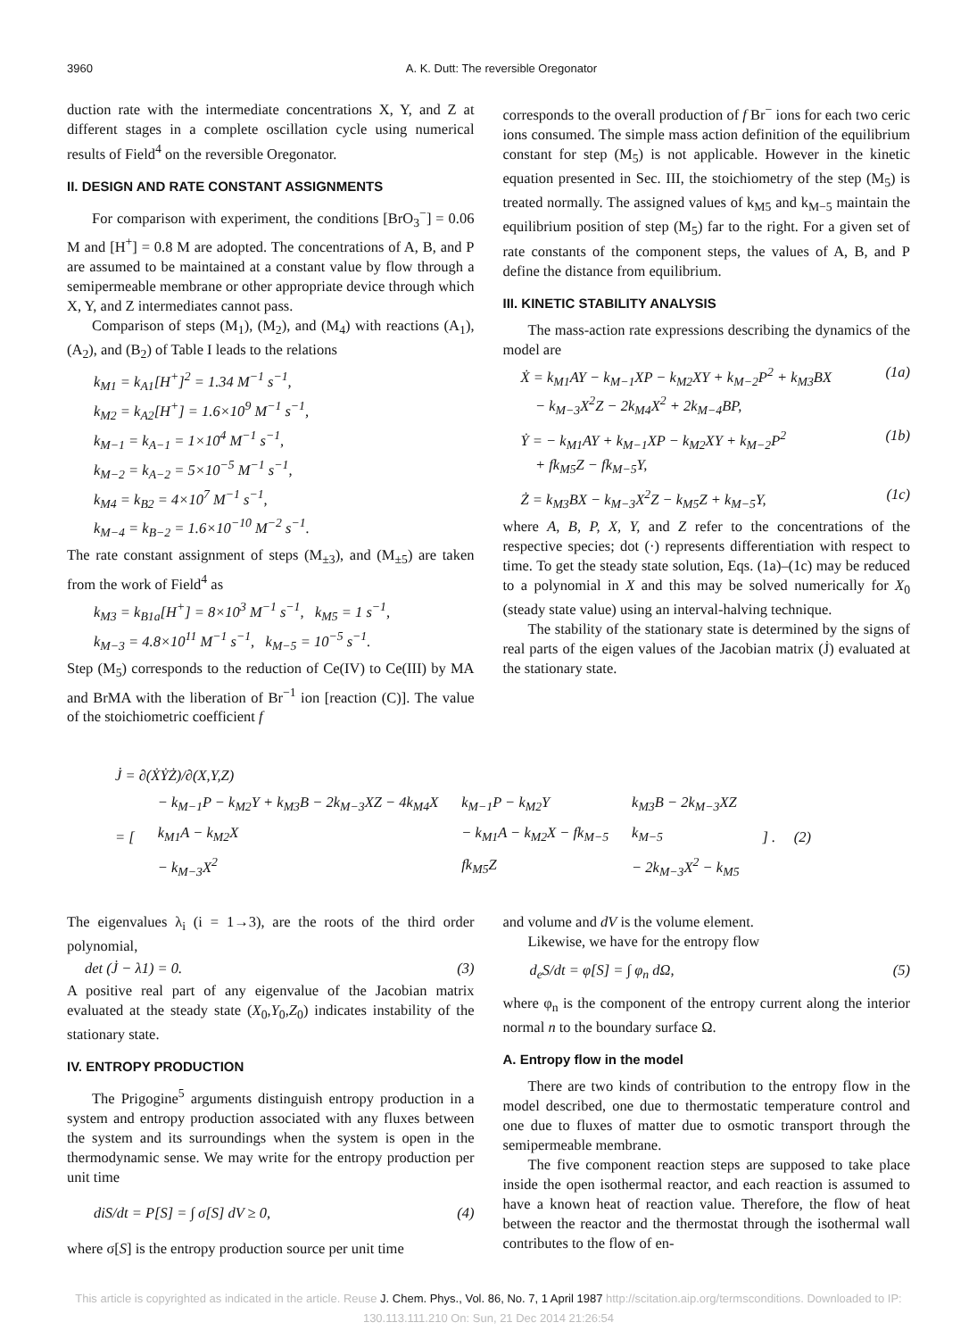3960 A. K. Dutt: The reversible Oregonator
duction rate with the intermediate concentrations X, Y, and Z at different stages in a complete oscillation cycle using numerical results of Field<sup>4</sup> on the reversible Oregonator.
II. DESIGN AND RATE CONSTANT ASSIGNMENTS
For comparison with experiment, the conditions [BrO<sub>3</sub><sup>−</sup>] = 0.06 M and [H<sup>+</sup>] = 0.8 M are adopted. The concentrations of A, B, and P are assumed to be maintained at a constant value by flow through a semipermeable membrane or other appropriate device through which X, Y, and Z intermediates cannot pass.
Comparison of steps (M<sub>1</sub>), (M<sub>2</sub>), and (M<sub>4</sub>) with reactions (A<sub>1</sub>), (A<sub>2</sub>), and (B<sub>2</sub>) of Table I leads to the relations
k<sub>M1</sub> = k<sub>A1</sub>[H<sup>+</sup>]<sup>2</sup> = 1.34 M<sup>−1</sup> s<sup>−1</sup>,
k<sub>M2</sub> = k<sub>A2</sub>[H<sup>+</sup>] = 1.6×10<sup>9</sup> M<sup>−1</sup> s<sup>−1</sup>,
k<sub>M−1</sub> = k<sub>A−1</sub> = 1×10<sup>4</sup> M<sup>−1</sup> s<sup>−1</sup>,
k<sub>M−2</sub> = k<sub>A−2</sub> = 5×10<sup>−5</sup> M<sup>−1</sup> s<sup>−1</sup>,
k<sub>M4</sub> = k<sub>B2</sub> = 4×10<sup>7</sup> M<sup>−1</sup> s<sup>−1</sup>,
k<sub>M−4</sub> = k<sub>B−2</sub> = 1.6×10<sup>−10</sup> M<sup>−2</sup> s<sup>−1</sup>.
The rate constant assignment of steps (M<sub>±3</sub>), and (M<sub>±5</sub>) are taken from the work of Field<sup>4</sup> as
k<sub>M3</sub> = k<sub>B1a</sub>[H<sup>+</sup>] = 8×10<sup>3</sup> M<sup>−1</sup> s<sup>−1</sup>, k<sub>M5</sub> = 1 s<sup>−1</sup>,
k<sub>M−3</sub> = 4.8×10<sup>11</sup> M<sup>−1</sup> s<sup>−1</sup>, k<sub>M−5</sub> = 10<sup>−5</sup> s<sup>−1</sup>.
Step (M<sub>5</sub>) corresponds to the reduction of Ce(IV) to Ce(III) by MA and BrMA with the liberation of Br<sup>−1</sup> ion [reaction (C)]. The value of the stoichiometric coefficient f
corresponds to the overall production of f Br<sup>−</sup> ions for each two ceric ions consumed. The simple mass action definition of the equilibrium constant for step (M<sub>5</sub>) is not applicable. However in the kinetic equation presented in Sec. III, the stoichiometry of the step (M<sub>5</sub>) is treated normally. The assigned values of k<sub>M5</sub> and k<sub>M−5</sub> maintain the equilibrium position of step (M<sub>5</sub>) far to the right. For a given set of rate constants of the component steps, the values of A, B, and P define the distance from equilibrium.
III. KINETIC STABILITY ANALYSIS
The mass-action rate expressions describing the dynamics of the model are
Ẋ = k<sub>M1</sub>AY − k<sub>M−1</sub>XP − k<sub>M2</sub>XY + k<sub>M−2</sub>P<sup>2</sup> + k<sub>M3</sub>BX
− k<sub>M−3</sub>X<sup>2</sup>Z − 2k<sub>M4</sub>X<sup>2</sup> + 2k<sub>M−4</sub>BP, (1a)
Ẏ = − k<sub>M1</sub>AY + k<sub>M−1</sub>XP − k<sub>M2</sub>XY + k<sub>M−2</sub>P<sup>2</sup>
+ fk<sub>M5</sub>Z − fk<sub>M−5</sub>Y, (1b)
Ż = k<sub>M3</sub>BX − k<sub>M−3</sub>X<sup>2</sup>Z − k<sub>M5</sub>Z + k<sub>M−5</sub>Y, (1c)
where A, B, P, X, Y, and Z refer to the concentrations of the respective species; dot (·) represents differentiation with respect to time. To get the steady state solution, Eqs. (1a)–(1c) may be reduced to a polynomial in X and this may be solved numerically for X<sub>0</sub> (steady state value) using an interval-halving technique.
The stability of the stationary state is determined by the signs of real parts of the eigen values of the Jacobian matrix (J̇) evaluated at the stationary state.
| J̇ = ∂(ẊẎŻ)/∂(X,Y,Z) |
| = [ | − k<sub>M−1</sub>P − k<sub>M2</sub>Y + k<sub>M3</sub>B − 2k<sub>M−3</sub>XZ − 4k<sub>M4</sub>X | k<sub>M−1</sub>P − k<sub>M2</sub>Y | k<sub>M3</sub>B − 2k<sub>M−3</sub>XZ | ] . (2) |
| | k<sub>M1</sub>A − k<sub>M2</sub>X | − k<sub>M1</sub>A − k<sub>M2</sub>X − fk<sub>M−5</sub> | k<sub>M−5</sub> | |
| | − k<sub>M−3</sub>X<sup>2</sup> | fk<sub>M5</sub>Z | − 2k<sub>M−3</sub>X<sup>2</sup> − k<sub>M5</sub> | |
The eigenvalues λ<sub>i</sub> (i = 1→3), are the roots of the third order polynomial,
det (J̇ − λ1) = 0. (3)
A positive real part of any eigenvalue of the Jacobian matrix evaluated at the steady state (X<sub>0</sub>,Y<sub>0</sub>,Z<sub>0</sub>) indicates instability of the stationary state.
IV. ENTROPY PRODUCTION
The Prigogine<sup>5</sup> arguments distinguish entropy production in a system and entropy production associated with any fluxes between the system and its surroundings when the system is open in the thermodynamic sense. We may write for the entropy production per unit time
diS/dt = P[S] = ∫ σ[S] dV ≥ 0, (4)
where σ[S] is the entropy production source per unit time
and volume and dV is the volume element.
Likewise, we have for the entropy flow
d<sub>e</sub>S/dt = φ[S] = ∫ φ<sub>n</sub> dΩ, (5)
where φ<sub>n</sub> is the component of the entropy current along the interior normal n to the boundary surface Ω.
A. Entropy flow in the model
There are two kinds of contribution to the entropy flow in the model described, one due to thermostatic temperature control and one due to fluxes of matter due to osmotic transport through the semipermeable membrane.
The five component reaction steps are supposed to take place inside the open isothermal reactor, and each reaction is assumed to have a known heat of reaction value. Therefore, the flow of heat between the reactor and the thermostat through the isothermal wall contributes to the flow of en-
This article is copyrighted as indicated in the article. Reuse J. Chem. Phys., Vol. 86, No. 7, 1 April 1987 http://scitation.aip.org/termsconditions. Downloaded to IP:
130.113.111.210 On: Sun, 21 Dec 2014 21:26:54